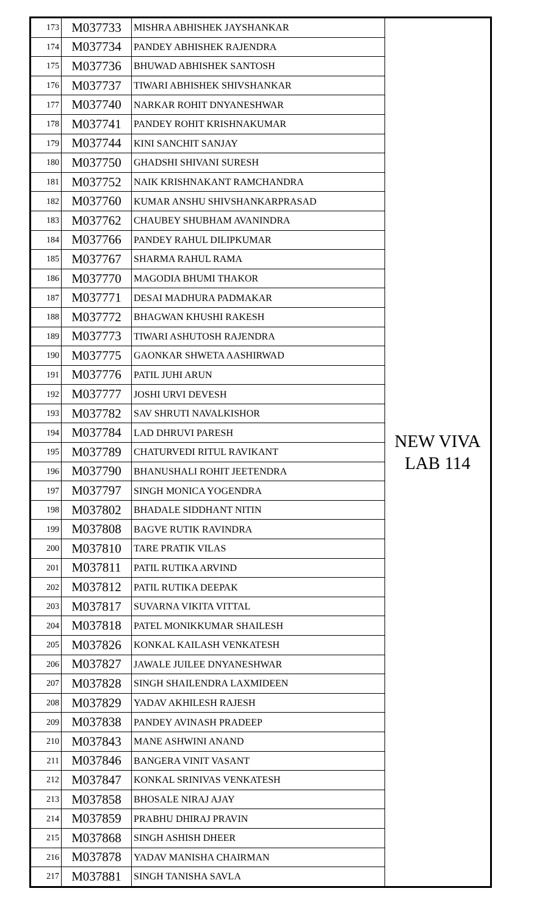| 173 | M037733 | MISHRA ABHISHEK JAYSHANKAR | NEW VIVA LAB 114 |
| 174 | M037734 | PANDEY ABHISHEK RAJENDRA | |
| 175 | M037736 | BHUWAD ABHISHEK SANTOSH | |
| 176 | M037737 | TIWARI ABHISHEK SHIVSHANKAR | |
| 177 | M037740 | NARKAR ROHIT DNYANESHWAR | |
| 178 | M037741 | PANDEY ROHIT KRISHNAKUMAR | |
| 179 | M037744 | KINI SANCHIT SANJAY | |
| 180 | M037750 | GHADSHI SHIVANI SURESH | |
| 181 | M037752 | NAIK KRISHNAKANT RAMCHANDRA | |
| 182 | M037760 | KUMAR ANSHU SHIVSHANKARPRASAD | |
| 183 | M037762 | CHAUBEY SHUBHAM AVANINDRA | |
| 184 | M037766 | PANDEY RAHUL DILIPKUMAR | |
| 185 | M037767 | SHARMA RAHUL RAMA | |
| 186 | M037770 | MAGODIA BHUMI THAKOR | |
| 187 | M037771 | DESAI MADHURA PADMAKAR | |
| 188 | M037772 | BHAGWAN KHUSHI RAKESH | |
| 189 | M037773 | TIWARI ASHUTOSH RAJENDRA | |
| 190 | M037775 | GAONKAR SHWETA AASHIRWAD | |
| 191 | M037776 | PATIL JUHI ARUN | |
| 192 | M037777 | JOSHI URVI DEVESH | |
| 193 | M037782 | SAV SHRUTI NAVALKISHOR | |
| 194 | M037784 | LAD DHRUVI PARESH | |
| 195 | M037789 | CHATURVEDI RITUL RAVIKANT | |
| 196 | M037790 | BHANUSHALI ROHIT JEETENDRA | |
| 197 | M037797 | SINGH MONICA YOGENDRA | |
| 198 | M037802 | BHADALE SIDDHANT NITIN | |
| 199 | M037808 | BAGVE RUTIK RAVINDRA | |
| 200 | M037810 | TARE PRATIK VILAS | |
| 201 | M037811 | PATIL RUTIKA ARVIND | |
| 202 | M037812 | PATIL RUTIKA DEEPAK | |
| 203 | M037817 | SUVARNA VIKITA VITTAL | |
| 204 | M037818 | PATEL MONIKKUMAR SHAILESH | |
| 205 | M037826 | KONKAL KAILASH VENKATESH | |
| 206 | M037827 | JAWALE JUILEE DNYANESHWAR | |
| 207 | M037828 | SINGH SHAILENDRA LAXMIDEEN | |
| 208 | M037829 | YADAV AKHILESH RAJESH | |
| 209 | M037838 | PANDEY AVINASH PRADEEP | |
| 210 | M037843 | MANE ASHWINI ANAND | |
| 211 | M037846 | BANGERA VINIT VASANT | |
| 212 | M037847 | KONKAL SRINIVAS VENKATESH | |
| 213 | M037858 | BHOSALE NIRAJ AJAY | |
| 214 | M037859 | PRABHU DHIRAJ PRAVIN | |
| 215 | M037868 | SINGH ASHISH DHEER | |
| 216 | M037878 | YADAV MANISHA CHAIRMAN | |
| 217 | M037881 | SINGH TANISHA SAVLA | |